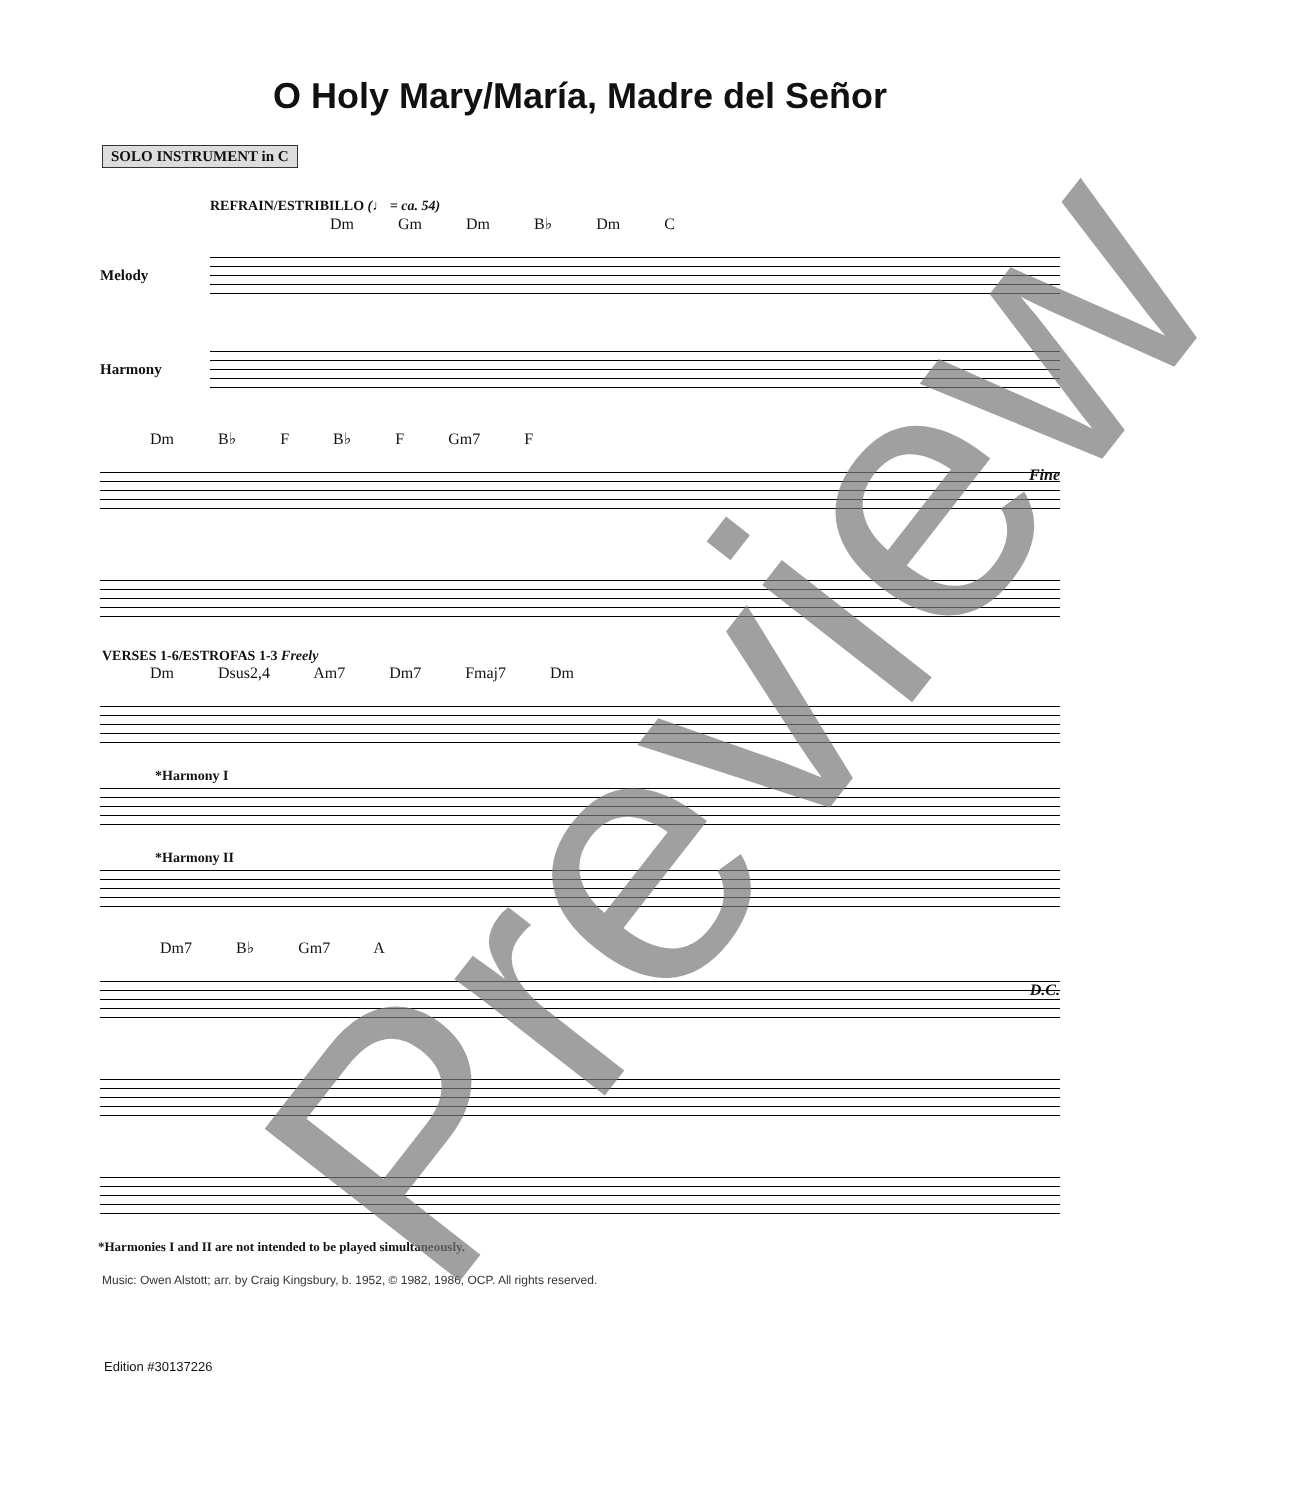O Holy Mary/María, Madre del Señor
SOLO INSTRUMENT in C
REFRAIN/ESTRIBILLO (♩ = ca. 54)
Dm Gm Dm B♭ Dm C
Melody
Harmony
Dm B♭ F B♭ F Gm7 F
Fine
VERSES 1-6/ESTROFAS 1-3 Freely
Dm Dsus2,4 Am7 Dm7 Fmaj7 Dm
*Harmony I
*Harmony II
Dm7 B♭ Gm7 A
D.C.
*Harmonies I and II are not intended to be played simultaneously.
Music: Owen Alstott; arr. by Craig Kingsbury, b. 1952, © 1982, 1986, OCP. All rights reserved.
Edition #30137226
Preview